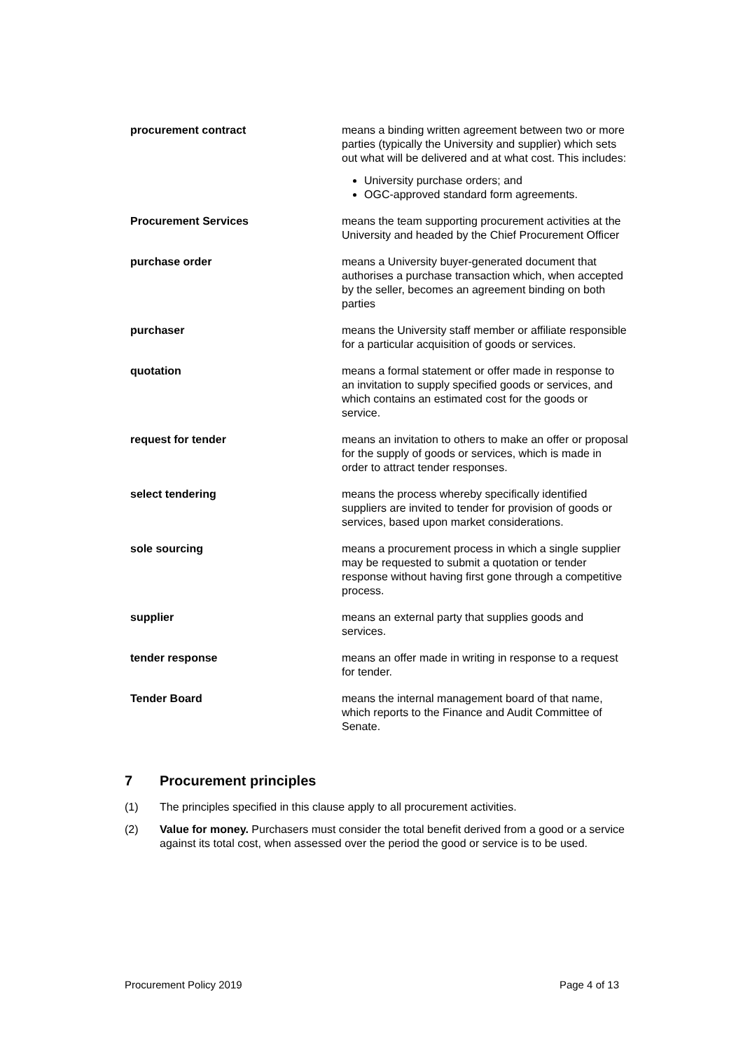| procurement contract | means a binding written agreement between two or more parties (typically the University and supplier) which sets out what will be delivered and at what cost. This includes: University purchase orders; and OGC-approved standard form agreements. |
| Procurement Services | means the team supporting procurement activities at the University and headed by the Chief Procurement Officer |
| purchase order | means a University buyer-generated document that authorises a purchase transaction which, when accepted by the seller, becomes an agreement binding on both parties |
| purchaser | means the University staff member or affiliate responsible for a particular acquisition of goods or services. |
| quotation | means a formal statement or offer made in response to an invitation to supply specified goods or services, and which contains an estimated cost for the goods or service. |
| request for tender | means an invitation to others to make an offer or proposal for the supply of goods or services, which is made in order to attract tender responses. |
| select tendering | means the process whereby specifically identified suppliers are invited to tender for provision of goods or services, based upon market considerations. |
| sole sourcing | means a procurement process in which a single supplier may be requested to submit a quotation or tender response without having first gone through a competitive process. |
| supplier | means an external party that supplies goods and services. |
| tender response | means an offer made in writing in response to a request for tender. |
| Tender Board | means the internal management board of that name, which reports to the Finance and Audit Committee of Senate. |
7 Procurement principles
(1) The principles specified in this clause apply to all procurement activities.
(2) Value for money. Purchasers must consider the total benefit derived from a good or a service against its total cost, when assessed over the period the good or service is to be used.
Procurement Policy 2019 Page 4 of 13